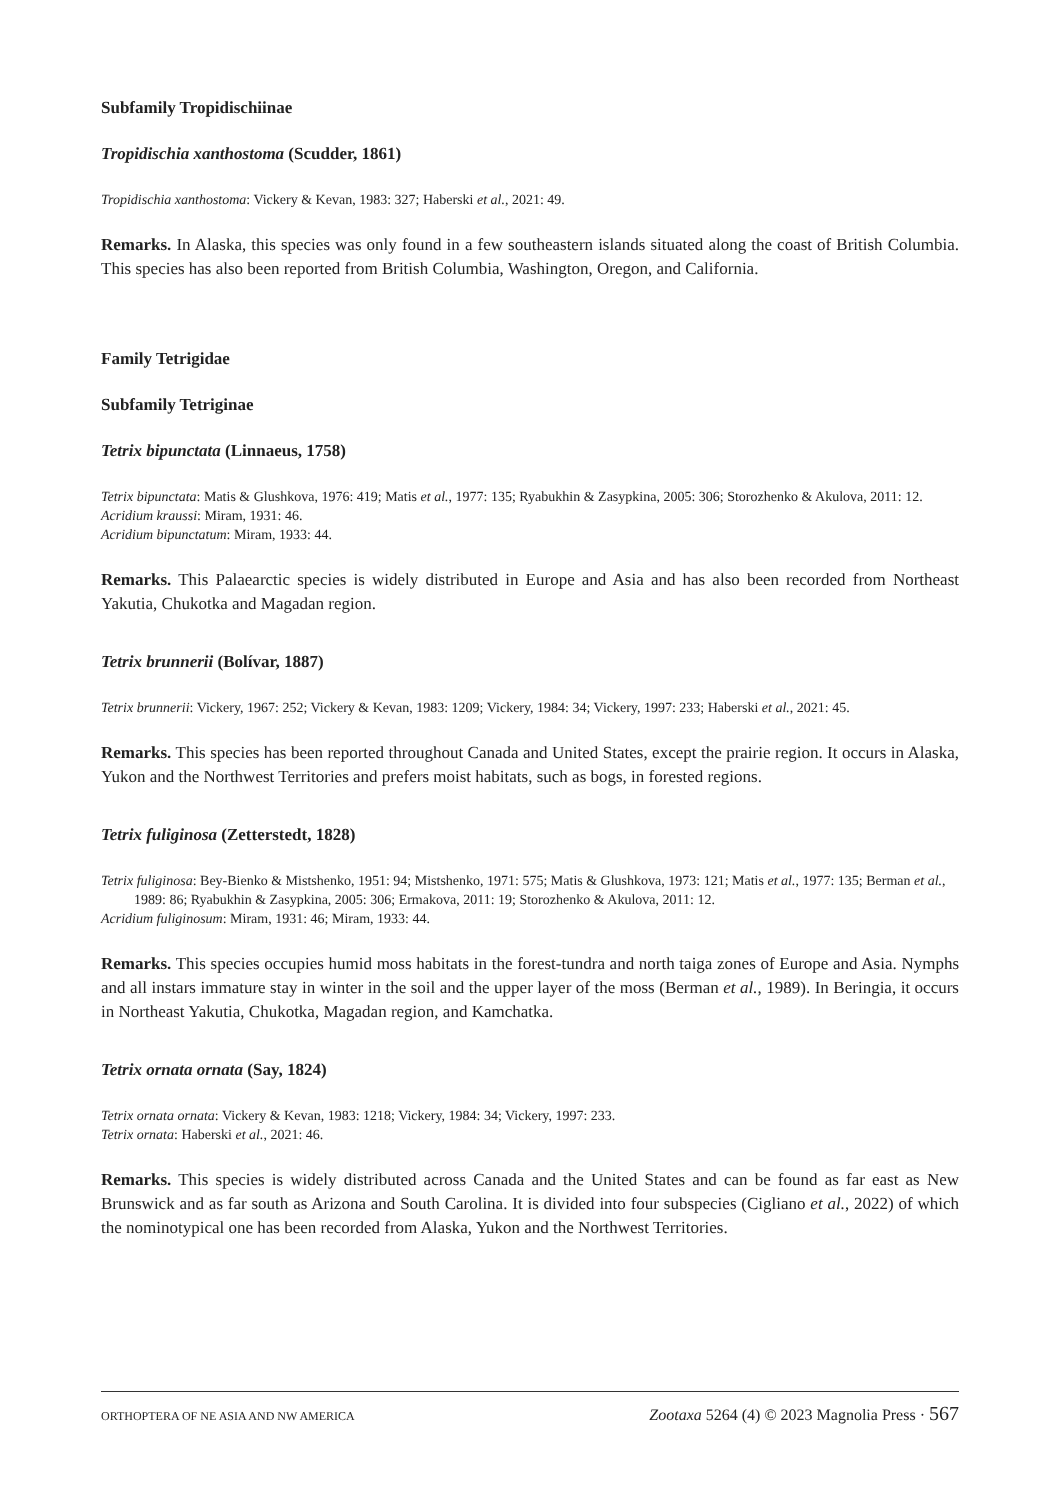Subfamily Tropidischiinae
Tropidischia xanthostoma (Scudder, 1861)
Tropidischia xanthostoma: Vickery & Kevan, 1983: 327; Haberski et al., 2021: 49.
Remarks. In Alaska, this species was only found in a few southeastern islands situated along the coast of British Columbia. This species has also been reported from British Columbia, Washington, Oregon, and California.
Family Tetrigidae
Subfamily Tetriginae
Tetrix bipunctata (Linnaeus, 1758)
Tetrix bipunctata: Matis & Glushkova, 1976: 419; Matis et al., 1977: 135; Ryabukhin & Zasypkina, 2005: 306; Storozhenko & Akulova, 2011: 12.
Acridium kraussi: Miram, 1931: 46.
Acridium bipunctatum: Miram, 1933: 44.
Remarks. This Palaearctic species is widely distributed in Europe and Asia and has also been recorded from Northeast Yakutia, Chukotka and Magadan region.
Tetrix brunnerii (Bolívar, 1887)
Tetrix brunnerii: Vickery, 1967: 252; Vickery & Kevan, 1983: 1209; Vickery, 1984: 34; Vickery, 1997: 233; Haberski et al., 2021: 45.
Remarks. This species has been reported throughout Canada and United States, except the prairie region. It occurs in Alaska, Yukon and the Northwest Territories and prefers moist habitats, such as bogs, in forested regions.
Tetrix fuliginosa (Zetterstedt, 1828)
Tetrix fuliginosa: Bey-Bienko & Mistshenko, 1951: 94; Mistshenko, 1971: 575; Matis & Glushkova, 1973: 121; Matis et al., 1977: 135; Berman et al., 1989: 86; Ryabukhin & Zasypkina, 2005: 306; Ermakova, 2011: 19; Storozhenko & Akulova, 2011: 12.
Acridium fuliginosum: Miram, 1931: 46; Miram, 1933: 44.
Remarks. This species occupies humid moss habitats in the forest-tundra and north taiga zones of Europe and Asia. Nymphs and all instars immature stay in winter in the soil and the upper layer of the moss (Berman et al., 1989). In Beringia, it occurs in Northeast Yakutia, Chukotka, Magadan region, and Kamchatka.
Tetrix ornata ornata (Say, 1824)
Tetrix ornata ornata: Vickery & Kevan, 1983: 1218; Vickery, 1984: 34; Vickery, 1997: 233.
Tetrix ornata: Haberski et al., 2021: 46.
Remarks. This species is widely distributed across Canada and the United States and can be found as far east as New Brunswick and as far south as Arizona and South Carolina. It is divided into four subspecies (Cigliano et al., 2022) of which the nominotypical one has been recorded from Alaska, Yukon and the Northwest Territories.
ORTHOPTERA OF NE ASIA AND NW AMERICA Zootaxa 5264 (4) © 2023 Magnolia Press · 567